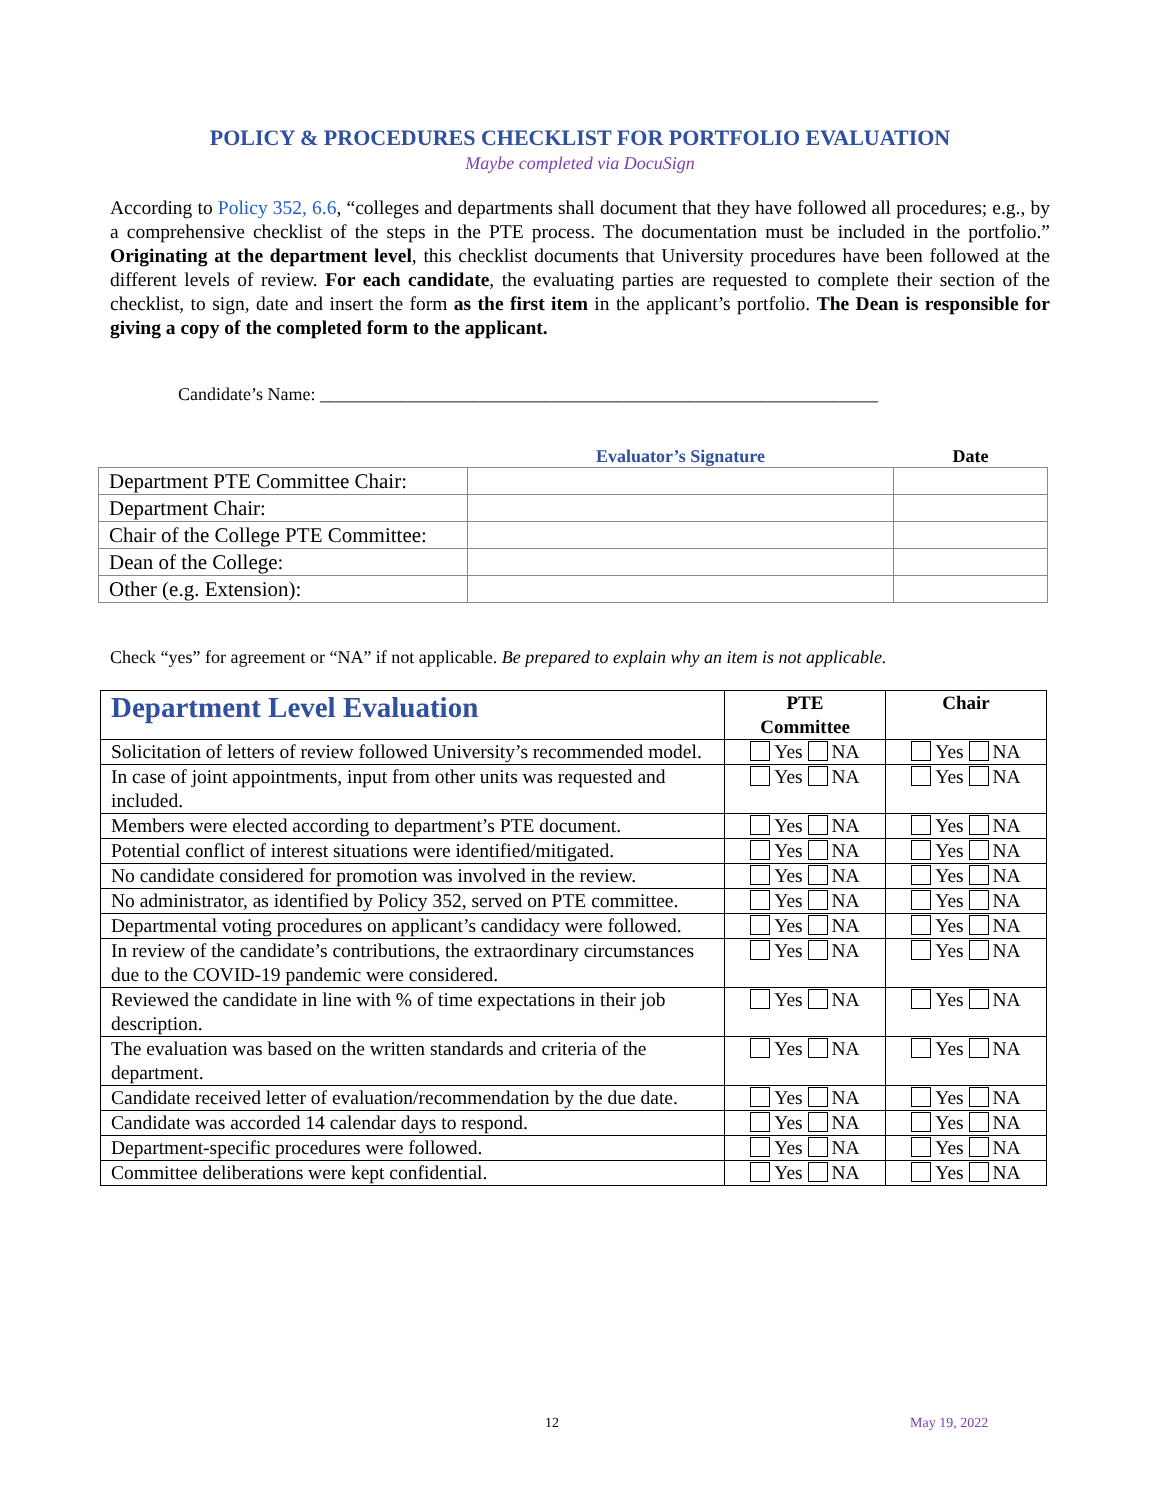POLICY & PROCEDURES CHECKLIST FOR PORTFOLIO EVALUATION
Maybe completed via DocuSign
According to Policy 352, 6.6, “colleges and departments shall document that they have followed all procedures; e.g., by a comprehensive checklist of the steps in the PTE process. The documentation must be included in the portfolio.” Originating at the department level, this checklist documents that University procedures have been followed at the different levels of review. For each candidate, the evaluating parties are requested to complete their section of the checklist, to sign, date and insert the form as the first item in the applicant’s portfolio. The Dean is responsible for giving a copy of the completed form to the applicant.
Candidate’s Name: ______________________________________________________________
| | Evaluator’s Signature | Date |
| --- | --- | --- |
| Department PTE Committee Chair: | | |
| Department Chair: | | |
| Chair of the College PTE Committee: | | |
| Dean of the College: | | |
| Other (e.g. Extension): | | |
Check “yes” for agreement or “NA” if not applicable. Be prepared to explain why an item is not applicable.
| Department Level Evaluation | PTE Committee | Chair |
| --- | --- | --- |
| Solicitation of letters of review followed University’s recommended model. | Yes NA | Yes NA |
| In case of joint appointments, input from other units was requested and included. | Yes NA | Yes NA |
| Members were elected according to department’s PTE document. | Yes NA | Yes NA |
| Potential conflict of interest situations were identified/mitigated. | Yes NA | Yes NA |
| No candidate considered for promotion was involved in the review. | Yes NA | Yes NA |
| No administrator, as identified by Policy 352, served on PTE committee. | Yes NA | Yes NA |
| Departmental voting procedures on applicant’s candidacy were followed. | Yes NA | Yes NA |
| In review of the candidate’s contributions, the extraordinary circumstances due to the COVID-19 pandemic were considered. | Yes NA | Yes NA |
| Reviewed the candidate in line with % of time expectations in their job description. | Yes NA | Yes NA |
| The evaluation was based on the written standards and criteria of the department. | Yes NA | Yes NA |
| Candidate received letter of evaluation/recommendation by the due date. | Yes NA | Yes NA |
| Candidate was accorded 14 calendar days to respond. | Yes NA | Yes NA |
| Department-specific procedures were followed. | Yes NA | Yes NA |
| Committee deliberations were kept confidential. | Yes NA | Yes NA |
12 May 19, 2022